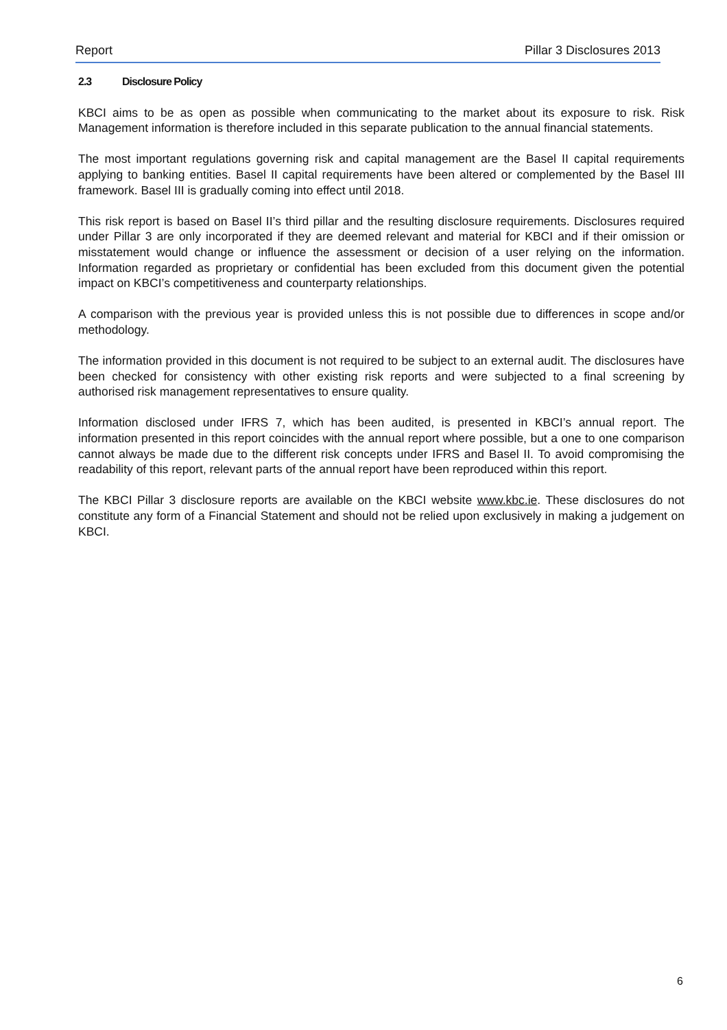Report Pillar 3 Disclosures 2013
2.3 Disclosure Policy
KBCI aims to be as open as possible when communicating to the market about its exposure to risk. Risk Management information is therefore included in this separate publication to the annual financial statements.
The most important regulations governing risk and capital management are the Basel II capital requirements applying to banking entities. Basel II capital requirements have been altered or complemented by the Basel III framework. Basel III is gradually coming into effect until 2018.
This risk report is based on Basel II’s third pillar and the resulting disclosure requirements. Disclosures required under Pillar 3 are only incorporated if they are deemed relevant and material for KBCI and if their omission or misstatement would change or influence the assessment or decision of a user relying on the information. Information regarded as proprietary or confidential has been excluded from this document given the potential impact on KBCI’s competitiveness and counterparty relationships.
A comparison with the previous year is provided unless this is not possible due to differences in scope and/or methodology.
The information provided in this document is not required to be subject to an external audit. The disclosures have been checked for consistency with other existing risk reports and were subjected to a final screening by authorised risk management representatives to ensure quality.
Information disclosed under IFRS 7, which has been audited, is presented in KBCI’s annual report. The information presented in this report coincides with the annual report where possible, but a one to one comparison cannot always be made due to the different risk concepts under IFRS and Basel II. To avoid compromising the readability of this report, relevant parts of the annual report have been reproduced within this report.
The KBCI Pillar 3 disclosure reports are available on the KBCI website www.kbc.ie. These disclosures do not constitute any form of a Financial Statement and should not be relied upon exclusively in making a judgement on KBCI.
6